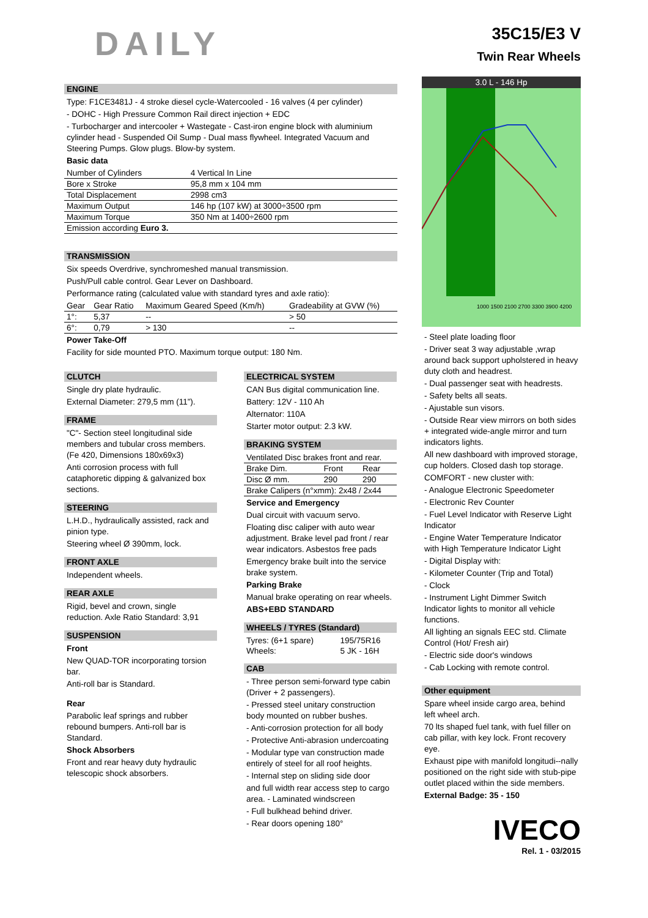DAILY
35C15/E3 V
Twin Rear Wheels
ENGINE
Type: F1CE3481J - 4 stroke diesel cycle-Watercooled - 16 valves (4 per cylinder)
- DOHC - High Pressure Common Rail direct injection + EDC
- Turbocharger and intercooler + Wastegate - Cast-iron engine block with aluminium cylinder head - Suspended Oil Sump - Dual mass flywheel. Integrated Vacuum and Steering Pumps. Glow plugs. Blow-by system.
Basic data
| Number of Cylinders | 4 Vertical In Line |
| Bore x Stroke | 95,8 mm x 104 mm |
| Total Displacement | 2998 cm3 |
| Maximum Output | 146 hp (107 kW) at 3000÷3500 rpm |
| Maximum Torque | 350 Nm at 1400÷2600 rpm |
| Emission according Euro 3. | |
TRANSMISSION
Six speeds Overdrive, synchromeshed manual transmission.
Push/Pull cable control. Gear Lever on Dashboard.
Performance rating (calculated value with standard tyres and axle ratio):
| Gear | Gear Ratio | Maximum Geared Speed (Km/h) | Gradeability at GVW (%) |
| --- | --- | --- | --- |
| 1°: | 5,37 | -- | > 50 |
| 6°: | 0,79 | > 130 | -- |
Power Take-Off
Facility for side mounted PTO. Maximum torque output: 180 Nm.
CLUTCH
Single dry plate hydraulic.
External Diameter: 279,5 mm (11”).
FRAME
"C"- Section steel longitudinal side members and tubular cross members. (Fe 420, Dimensions 180x69x3)
Anti corrosion process with full cataphoretic dipping & galvanized box sections.
STEERING
L.H.D., hydraulically assisted, rack and pinion type.
Steering wheel Ø 390mm, lock.
FRONT AXLE
Independent wheels.
REAR AXLE
Rigid, bevel and crown, single reduction. Axle Ratio Standard: 3,91
SUSPENSION
Front
New QUAD-TOR incorporating torsion bar.
Anti-roll bar is Standard.
Rear
Parabolic leaf springs and rubber rebound bumpers. Anti-roll bar is Standard.
Shock Absorbers
Front and rear heavy duty hydraulic telescopic shock absorbers.
ELECTRICAL SYSTEM
CAN Bus digital communication line.
Battery: 12V - 110 Ah
Alternator: 110A
Starter motor output: 2.3 kW.
BRAKING SYSTEM
| Ventilated Disc brakes front and rear. | | |
| Brake Dim. | Front | Rear |
| Disc Ø mm. | 290 | 290 |
| Brake Calipers (n°xmm): 2x48 / 2x44 | | |
Service and Emergency
Dual circuit with vacuum servo.
Floating disc caliper with auto wear adjustment. Brake level pad front / rear wear indicators. Asbestos free pads
Emergency brake built into the service brake system.
Parking Brake
Manual brake operating on rear wheels.
ABS+EBD STANDARD
WHEELS / TYRES (Standard)
| Tyres: (6+1 spare) | 195/75R16 |
| Wheels: | 5 JK - 16H |
CAB
- Three person semi-forward type cabin (Driver + 2 passengers).
- Pressed steel unitary construction body mounted on rubber bushes.
- Anti-corrosion protection for all body
- Protective Anti-abrasion undercoating
- Modular type van construction made entirely of steel for all roof heights.
- Internal step on sliding side door
and full width rear access step to cargo area. - Laminated windscreen
- Full bulkhead behind driver.
- Rear doors opening 180°
3.0 L - 146 Hp
1000 1500 2100 2700 3300 3900 4200
- Steel plate loading floor
- Driver seat 3 way adjustable ,wrap around back support upholstered in heavy duty cloth and headrest.
- Dual passenger seat with headrests.
- Safety belts all seats.
- Ajustable sun visors.
- Outside Rear view mirrors on both sides + integrated wide-angle mirror and turn indicators lights.
All new dashboard with improved storage, cup holders. Closed dash top storage.
COMFORT - new cluster with:
- Analogue Electronic Speedometer
- Electronic Rev Counter
- Fuel Level Indicator with Reserve Light Indicator
- Engine Water Temperature Indicator with High Temperature Indicator Light
- Digital Display with:
- Kilometer Counter (Trip and Total)
- Clock
- Instrument Light Dimmer Switch Indicator lights to monitor all vehicle functions.
All lighting an signals EEC std. Climate Control (Hot/ Fresh air)
- Electric side door's windows
- Cab Locking with remote control.
Other equipment
Spare wheel inside cargo area, behind left wheel arch.
70 lts shaped fuel tank, with fuel filler on cab pillar, with key lock. Front recovery eye.
Exhaust pipe with manifold longitudi--nally positioned on the right side with stub-pipe outlet placed within the side members.
External Badge: 35 - 150
IVECO
Rel. 1 - 03/2015